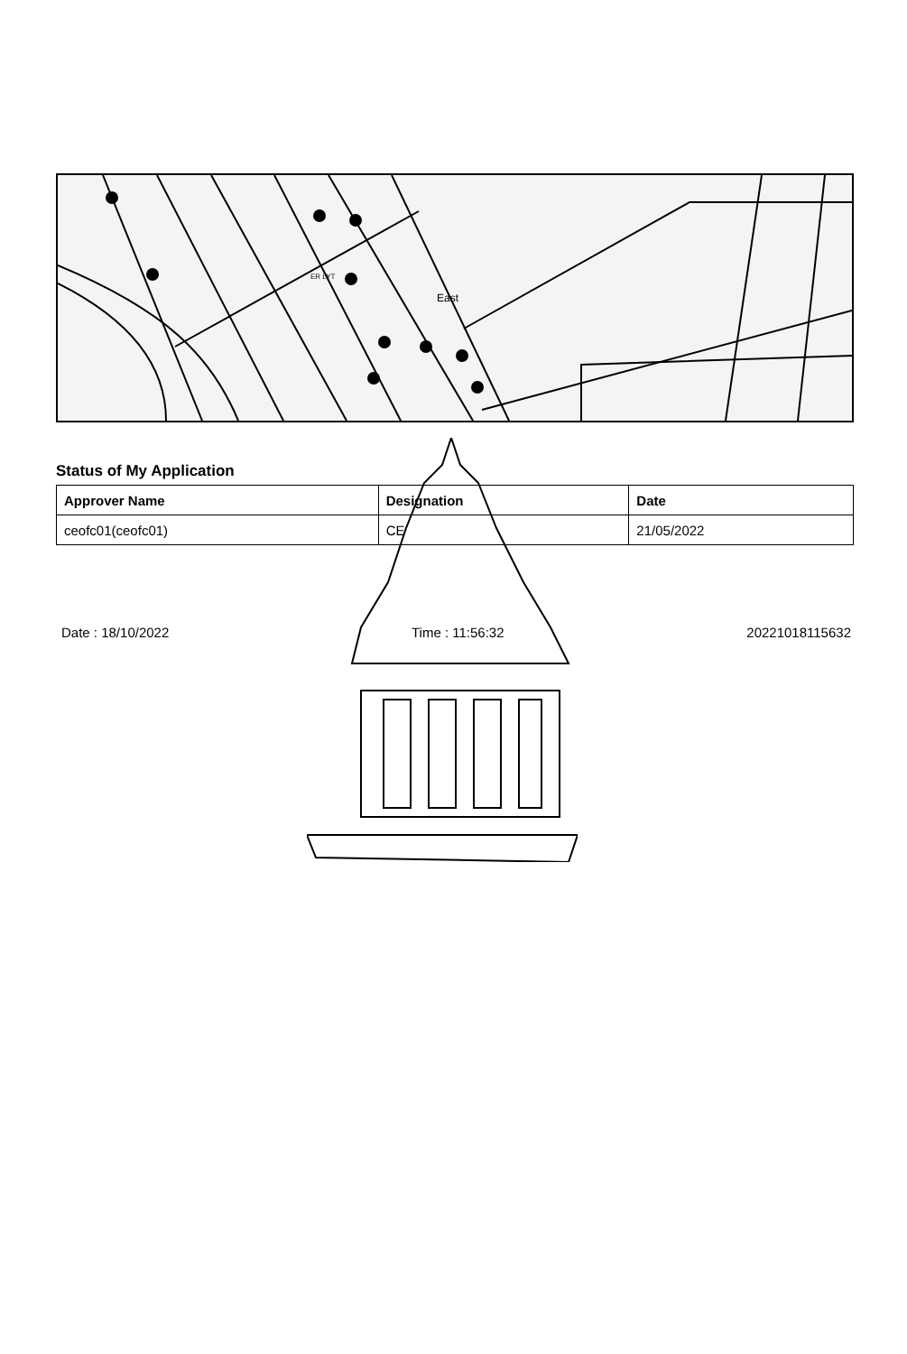East
ER LYT
Status of My Application
| Approver Name | Designation | Date |
| --- | --- | --- |
| ceofc01(ceofc01) | CE | 21/05/2022 |
Date : 18/10/2022 Time : 11:56:32 20221018115632